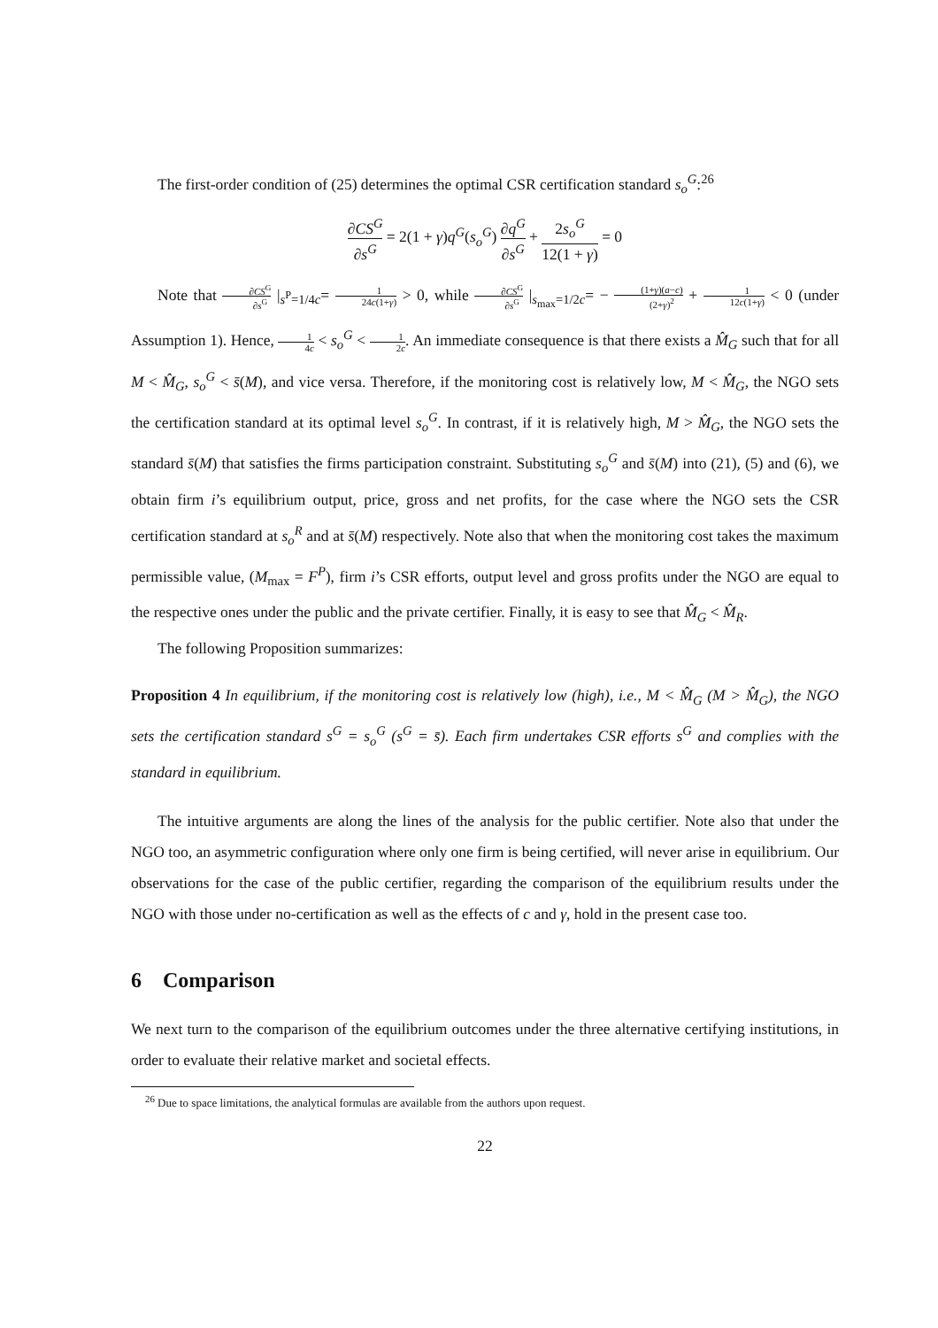The first-order condition of (25) determines the optimal CSR certification standard s<sub>o</sub><sup>G</sup>:<sup>26</sup>
∂CS<sup>G</sup> ∂s<sup>G</sup> = 2(1 + γ)q<sup>G</sup>(s<sub>o</sub><sup>G</sup>) ∂q<sup>G</sup> ∂s<sup>G</sup> + 2s<sub>o</sub><sup>G</sup> 12(1 + γ) = 0
Note that ∂CS<sup>G</sup> ∂s<sup>G</sup> |<sub>s<sup>P</sup>=1/4c</sub>= 1 24c(1+γ) > 0, while ∂CS<sup>G</sup> ∂s<sup>G</sup> |<sub>s<sub>max</sub>=1/2c</sub>= − (1+γ)(a−c) (2+γ)<sup>2</sup> + 1 12c(1+γ) < 0 (under Assumption 1). Hence, 1 4c < s<sub>o</sub><sup>G</sup> < 1 2c. An immediate consequence is that there exists a M̂<sub>G</sub> such that for all M < M̂<sub>G</sub>, s<sub>o</sub><sup>G</sup> < s̄(M), and vice versa. Therefore, if the monitoring cost is relatively low, M < M̂<sub>G</sub>, the NGO sets the certification standard at its optimal level s<sub>o</sub><sup>G</sup>. In contrast, if it is relatively high, M > M̂<sub>G</sub>, the NGO sets the standard s̄(M) that satisfies the firms participation constraint. Substituting s<sub>o</sub><sup>G</sup> and s̄(M) into (21), (5) and (6), we obtain firm i’s equilibrium output, price, gross and net profits, for the case where the NGO sets the CSR certification standard at s<sub>o</sub><sup>R</sup> and at s̄(M) respectively. Note also that when the monitoring cost takes the maximum permissible value, (M<sub>max</sub> = F<sup>P</sup>), firm i’s CSR efforts, output level and gross profits under the NGO are equal to the respective ones under the public and the private certifier. Finally, it is easy to see that M̂<sub>G</sub> < M̂<sub>R</sub>.
The following Proposition summarizes:
Proposition 4 In equilibrium, if the monitoring cost is relatively low (high), i.e., M < M̂<sub>G</sub> (M > M̂<sub>G</sub>), the NGO sets the certification standard s<sup>G</sup> = s<sub>o</sub><sup>G</sup> (s<sup>G</sup> = s̄). Each firm undertakes CSR efforts s<sup>G</sup> and complies with the standard in equilibrium.
The intuitive arguments are along the lines of the analysis for the public certifier. Note also that under the NGO too, an asymmetric configuration where only one firm is being certified, will never arise in equilibrium. Our observations for the case of the public certifier, regarding the comparison of the equilibrium results under the NGO with those under no-certification as well as the effects of c and γ, hold in the present case too.
6 Comparison
We next turn to the comparison of the equilibrium outcomes under the three alternative certifying institutions, in order to evaluate their relative market and societal effects.
<sup>26</sup> Due to space limitations, the analytical formulas are available from the authors upon request.
22